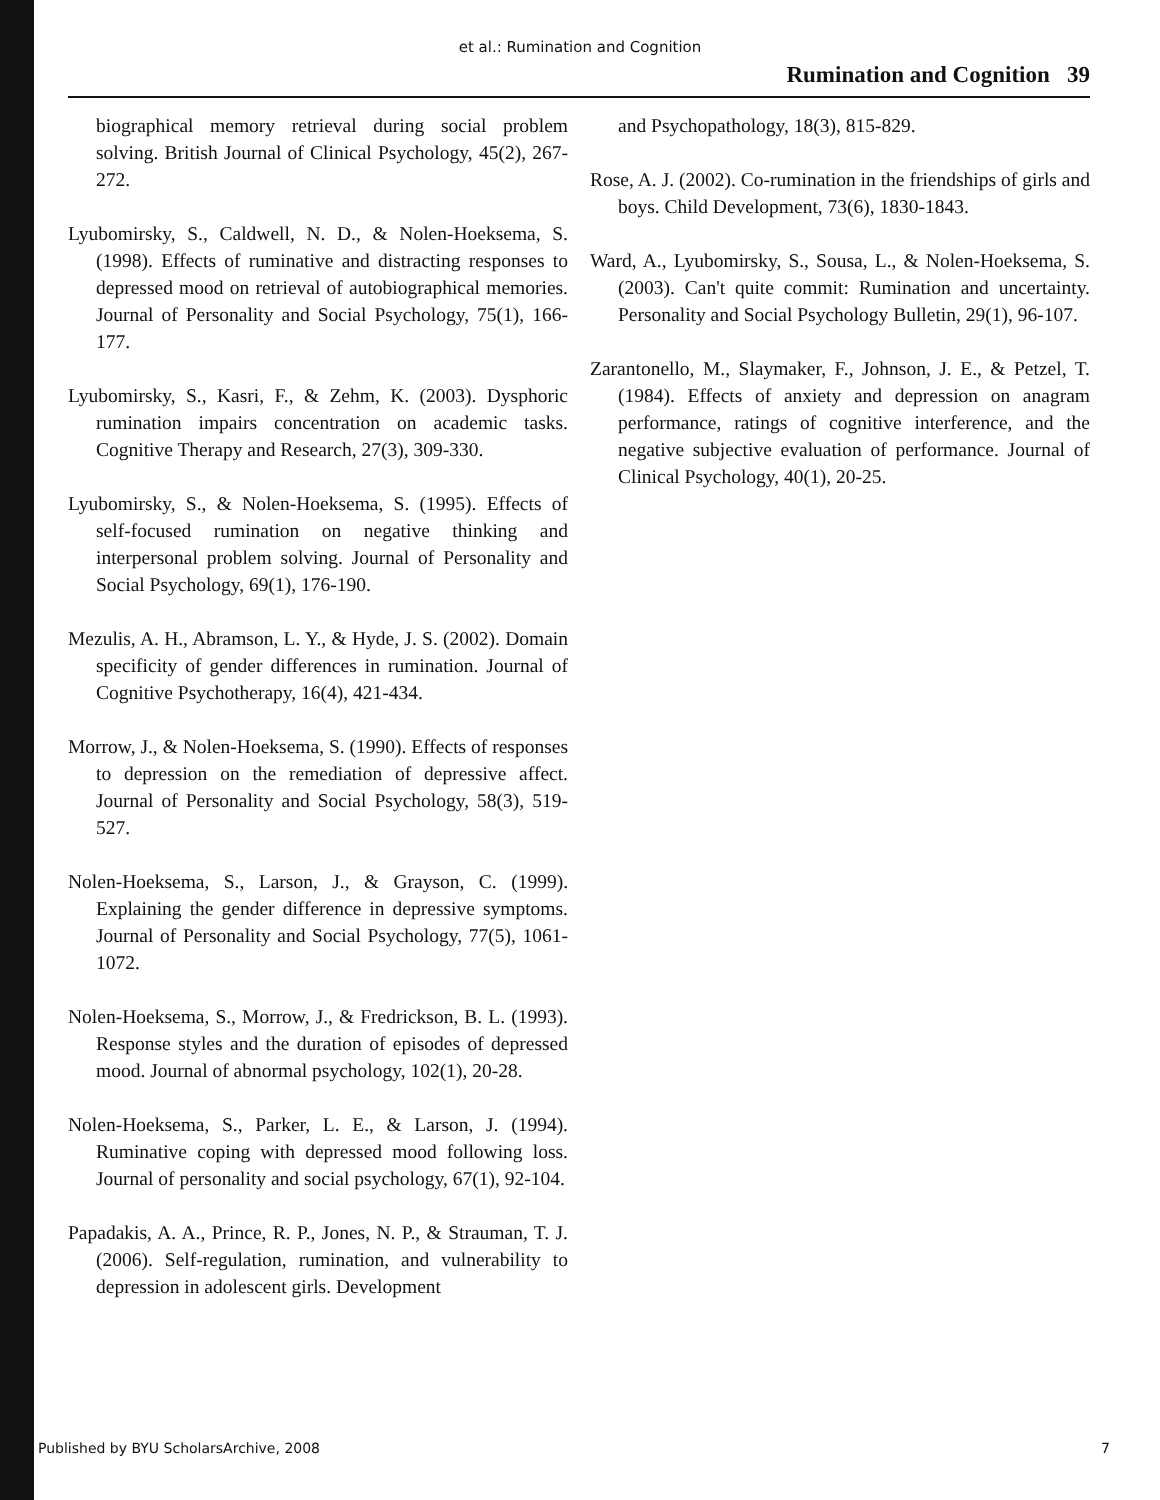et al.: Rumination and Cognition
Rumination and Cognition 39
biographical memory retrieval during social problem solving. British Journal of Clinical Psychology, 45(2), 267-272.
Lyubomirsky, S., Caldwell, N. D., & Nolen-Hoeksema, S. (1998). Effects of ruminative and distracting responses to depressed mood on retrieval of autobiographical memories. Journal of Personality and Social Psychology, 75(1), 166-177.
Lyubomirsky, S., Kasri, F., & Zehm, K. (2003). Dysphoric rumination impairs concentration on academic tasks. Cognitive Therapy and Research, 27(3), 309-330.
Lyubomirsky, S., & Nolen-Hoeksema, S. (1995). Effects of self-focused rumination on negative thinking and interpersonal problem solving. Journal of Personality and Social Psychology, 69(1), 176-190.
Mezulis, A. H., Abramson, L. Y., & Hyde, J. S. (2002). Domain specificity of gender differences in rumination. Journal of Cognitive Psychotherapy, 16(4), 421-434.
Morrow, J., & Nolen-Hoeksema, S. (1990). Effects of responses to depression on the remediation of depressive affect. Journal of Personality and Social Psychology, 58(3), 519-527.
Nolen-Hoeksema, S., Larson, J., & Grayson, C. (1999). Explaining the gender difference in depressive symptoms. Journal of Personality and Social Psychology, 77(5), 1061-1072.
Nolen-Hoeksema, S., Morrow, J., & Fredrickson, B. L. (1993). Response styles and the duration of episodes of depressed mood. Journal of abnormal psychology, 102(1), 20-28.
Nolen-Hoeksema, S., Parker, L. E., & Larson, J. (1994). Ruminative coping with depressed mood following loss. Journal of personality and social psychology, 67(1), 92-104.
Papadakis, A. A., Prince, R. P., Jones, N. P., & Strauman, T. J. (2006). Self-regulation, rumination, and vulnerability to depression in adolescent girls. Development
and Psychopathology, 18(3), 815-829.
Rose, A. J. (2002). Co-rumination in the friendships of girls and boys. Child Development, 73(6), 1830-1843.
Ward, A., Lyubomirsky, S., Sousa, L., & Nolen-Hoeksema, S. (2003). Can't quite commit: Rumination and uncertainty. Personality and Social Psychology Bulletin, 29(1), 96-107.
Zarantonello, M., Slaymaker, F., Johnson, J. E., & Petzel, T. (1984). Effects of anxiety and depression on anagram performance, ratings of cognitive interference, and the negative subjective evaluation of performance. Journal of Clinical Psychology, 40(1), 20-25.
Published by BYU ScholarsArchive, 2008 7